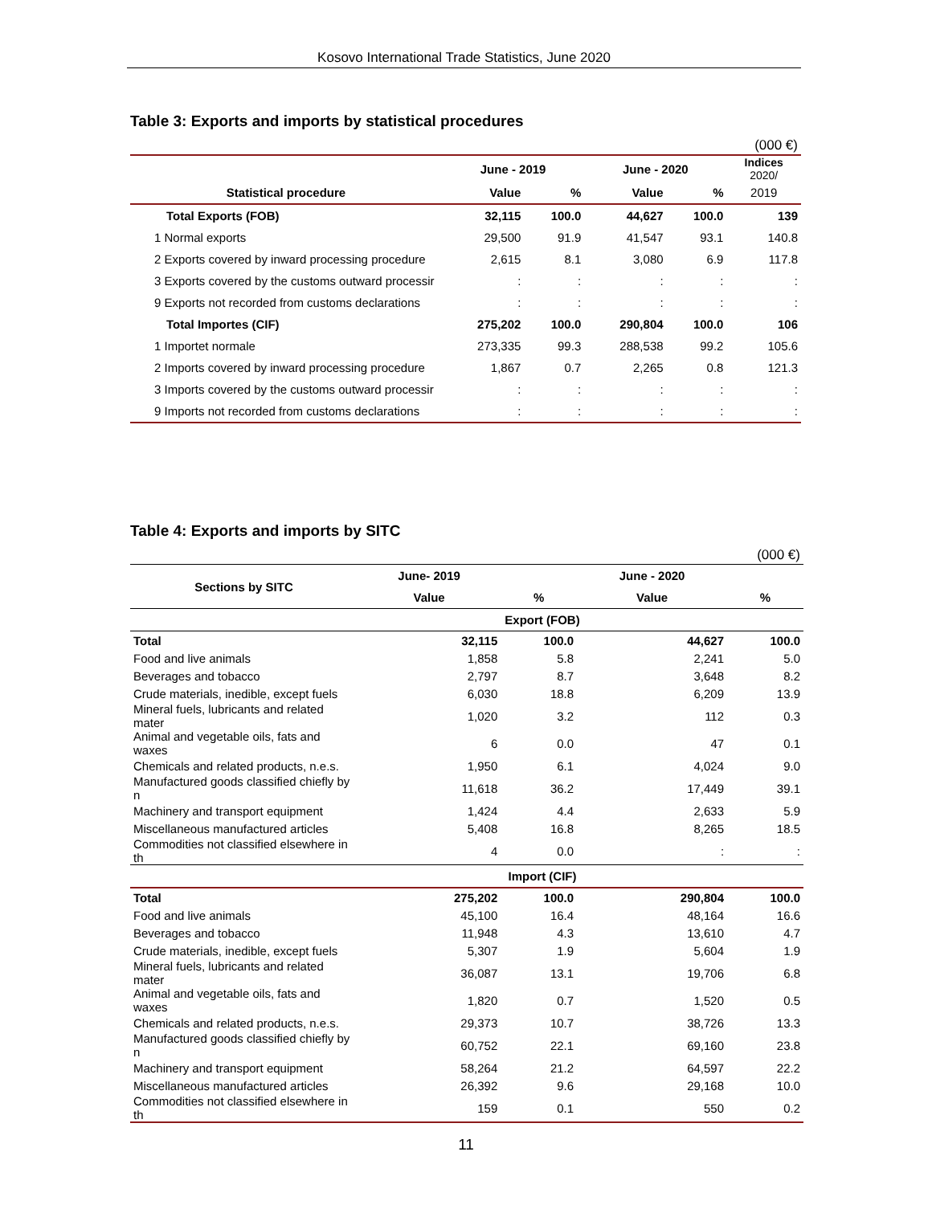Kosovo International Trade Statistics, June 2020
Table 3: Exports and imports by statistical procedures
| (000 €) | | | | | |
| | June - 2019 | | June - 2020 | | Indices 2020/ |
| Statistical procedure | Value | % | Value | % | 2019 |
| Total Exports (FOB) | 32,115 | 100.0 | 44,627 | 100.0 | 139 |
| 1 Normal exports | 29,500 | 91.9 | 41,547 | 93.1 | 140.8 |
| 2 Exports covered by inward processing procedure | 2,615 | 8.1 | 3,080 | 6.9 | 117.8 |
| 3 Exports covered by the customs outward processir | : | : | : | : | : |
| 9 Exports not recorded from customs declarations | : | : | : | : | : |
| Total Importes (CIF) | 275,202 | 100.0 | 290,804 | 100.0 | 106 |
| 1 Importet normale | 273,335 | 99.3 | 288,538 | 99.2 | 105.6 |
| 2 Imports covered by inward processing procedure | 1,867 | 0.7 | 2,265 | 0.8 | 121.3 |
| 3 Imports covered by the customs outward processir | : | : | : | : | : |
| 9 Imports not recorded from customs declarations | : | : | : | : | : |
Table 4: Exports and imports by SITC
| (000 €) | | | | |
| Sections by SITC | June- 2019 | | June - 2020 | |
| | Value | % | Value | % |
| | Export (FOB) | | | |
| Total | 32,115 | 100.0 | 44,627 | 100.0 |
| Food and live animals | 1,858 | 5.8 | 2,241 | 5.0 |
| Beverages and tobacco | 2,797 | 8.7 | 3,648 | 8.2 |
| Crude materials, inedible, except fuels | 6,030 | 18.8 | 6,209 | 13.9 |
| Mineral fuels, lubricants and related mater | 1,020 | 3.2 | 112 | 0.3 |
| Animal and vegetable oils, fats and waxes | 6 | 0.0 | 47 | 0.1 |
| Chemicals and related products, n.e.s. | 1,950 | 6.1 | 4,024 | 9.0 |
| Manufactured goods classified chiefly by n | 11,618 | 36.2 | 17,449 | 39.1 |
| Machinery and transport equipment | 1,424 | 4.4 | 2,633 | 5.9 |
| Miscellaneous manufactured articles | 5,408 | 16.8 | 8,265 | 18.5 |
| Commodities not classified elsewhere in th | 4 | 0.0 | : | : |
| | Import (CIF) | | | |
| Total | 275,202 | 100.0 | 290,804 | 100.0 |
| Food and live animals | 45,100 | 16.4 | 48,164 | 16.6 |
| Beverages and tobacco | 11,948 | 4.3 | 13,610 | 4.7 |
| Crude materials, inedible, except fuels | 5,307 | 1.9 | 5,604 | 1.9 |
| Mineral fuels, lubricants and related mater | 36,087 | 13.1 | 19,706 | 6.8 |
| Animal and vegetable oils, fats and waxes | 1,820 | 0.7 | 1,520 | 0.5 |
| Chemicals and related products, n.e.s. | 29,373 | 10.7 | 38,726 | 13.3 |
| Manufactured goods classified chiefly by n | 60,752 | 22.1 | 69,160 | 23.8 |
| Machinery and transport equipment | 58,264 | 21.2 | 64,597 | 22.2 |
| Miscellaneous manufactured articles | 26,392 | 9.6 | 29,168 | 10.0 |
| Commodities not classified elsewhere in th | 159 | 0.1 | 550 | 0.2 |
11